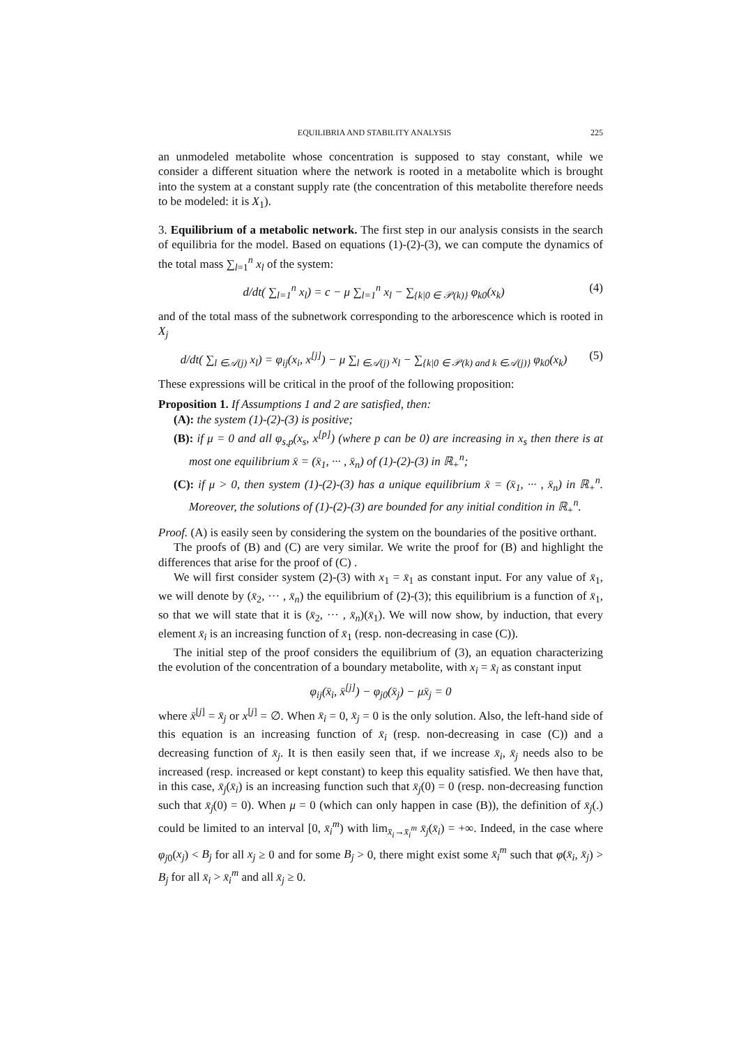EQUILIBRIA AND STABILITY ANALYSIS 225
an unmodeled metabolite whose concentration is supposed to stay constant, while we consider a different situation where the network is rooted in a metabolite which is brought into the system at a constant supply rate (the concentration of this metabolite therefore needs to be modeled: it is X<sub>1</sub>).
3. Equilibrium of a metabolic network. The first step in our analysis consists in the search of equilibria for the model. Based on equations (1)-(2)-(3), we can compute the dynamics of the total mass ∑<sub>l=1</sub><sup>n</sup> x<sub>l</sub> of the system:
d/dt( ∑<sub>l=1</sub><sup>n</sup> x<sub>l</sub>) = c − μ ∑<sub>l=1</sub><sup>n</sup> x<sub>l</sub> − ∑<sub>{k|0 ∈ 𝒫(k)}</sub> φ<sub>k0</sub>(x<sub>k</sub>) (4)
and of the total mass of the subnetwork corresponding to the arborescence which is rooted in X<sub>j</sub>
d/dt( ∑<sub>l ∈𝒜(j)</sub> x<sub>l</sub>) = φ<sub>ij</sub>(x<sub>i</sub>, x<sup>[j]</sup>) − μ ∑<sub>l ∈𝒜(j)</sub> x<sub>l</sub> − ∑<sub>{k|0 ∈ 𝒫(k) and k ∈𝒜(j)}</sub> φ<sub>k0</sub>(x<sub>k</sub>) (5)
These expressions will be critical in the proof of the following proposition:
Proposition 1. If Assumptions 1 and 2 are satisfied, then:
(A): the system (1)-(2)-(3) is positive;
(B): if μ = 0 and all φ<sub>s,p</sub>(x<sub>s</sub>, x<sup>[p]</sup>) (where p can be 0) are increasing in x<sub>s</sub> then there is at most one equilibrium x̄ = (x̄<sub>1</sub>, ··· , x̄<sub>n</sub>) of (1)-(2)-(3) in ℝ<sub>+</sub><sup>n</sup>;
(C): if μ > 0, then system (1)-(2)-(3) has a unique equilibrium x̄ = (x̄<sub>1</sub>, ··· , x̄<sub>n</sub>) in ℝ<sub>+</sub><sup>n</sup>. Moreover, the solutions of (1)-(2)-(3) are bounded for any initial condition in ℝ<sub>+</sub><sup>n</sup>.
Proof. (A) is easily seen by considering the system on the boundaries of the positive orthant.
The proofs of (B) and (C) are very similar. We write the proof for (B) and highlight the differences that arise for the proof of (C) .
We will first consider system (2)-(3) with x<sub>1</sub> = x̄<sub>1</sub> as constant input. For any value of x̄<sub>1</sub>, we will denote by (x̄<sub>2</sub>, ··· , x̄<sub>n</sub>) the equilibrium of (2)-(3); this equilibrium is a function of x̄<sub>1</sub>, so that we will state that it is (x̄<sub>2</sub>, ··· , x̄<sub>n</sub>)(x̄<sub>1</sub>). We will now show, by induction, that every element x̄<sub>i</sub> is an increasing function of x̄<sub>1</sub> (resp. non-decreasing in case (C)).
The initial step of the proof considers the equilibrium of (3), an equation characterizing the evolution of the concentration of a boundary metabolite, with x<sub>i</sub> = x̄<sub>i</sub> as constant input
φ<sub>ij</sub>(x̄<sub>i</sub>, x̄<sup>[j]</sup>) − φ<sub>j0</sub>(x̄<sub>j</sub>) − μx̄<sub>j</sub> = 0
where x̄<sup>[j]</sup> = x̄<sub>j</sub> or x<sup>[j]</sup> = ∅. When x̄<sub>i</sub> = 0, x̄<sub>j</sub> = 0 is the only solution. Also, the left-hand side of this equation is an increasing function of x̄<sub>i</sub> (resp. non-decreasing in case (C)) and a decreasing function of x̄<sub>j</sub>. It is then easily seen that, if we increase x̄<sub>i</sub>, x̄<sub>j</sub> needs also to be increased (resp. increased or kept constant) to keep this equality satisfied. We then have that, in this case, x̄<sub>j</sub>(x̄<sub>i</sub>) is an increasing function such that x̄<sub>j</sub>(0) = 0 (resp. non-decreasing function such that x̄<sub>j</sub>(0) = 0). When μ = 0 (which can only happen in case (B)), the definition of x̄<sub>j</sub>(.) could be limited to an interval [0, x̄<sub>i</sub><sup>m</sup>) with lim<sub>x̄<sub>i</sub>→x̄<sub>i</sub><sup>m</sup></sub> x̄<sub>j</sub>(x̄<sub>i</sub>) = +∞. Indeed, in the case where φ<sub>j0</sub>(x<sub>j</sub>) < B<sub>j</sub> for all x<sub>j</sub> ≥ 0 and for some B<sub>j</sub> > 0, there might exist some x̄<sub>i</sub><sup>m</sup> such that φ(x̄<sub>i</sub>, x̄<sub>j</sub>) > B<sub>j</sub> for all x̄<sub>i</sub> > x̄<sub>i</sub><sup>m</sup> and all x̄<sub>j</sub> ≥ 0.